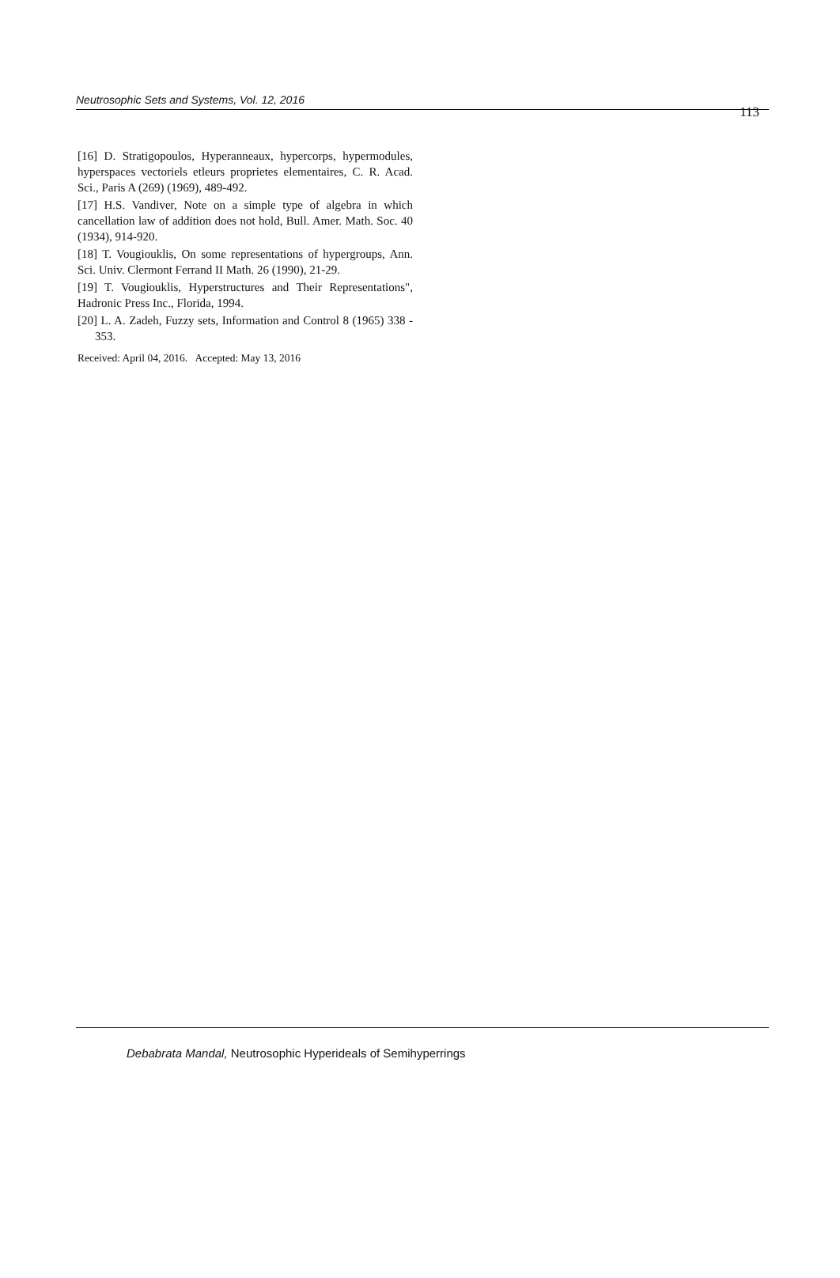Neutrosophic Sets and Systems, Vol. 12, 2016 113
[16] D. Stratigopoulos, Hyperanneaux, hypercorps, hypermodules, hyperspaces vectoriels etleurs proprietes elementaires, C. R. Acad. Sci., Paris A (269) (1969), 489-492.
[17] H.S. Vandiver, Note on a simple type of algebra in which cancellation law of addition does not hold, Bull. Amer. Math. Soc. 40 (1934), 914-920.
[18] T. Vougiouklis, On some representations of hypergroups, Ann. Sci. Univ. Clermont Ferrand II Math. 26 (1990), 21-29.
[19] T. Vougiouklis, Hyperstructures and Their Representations", Hadronic Press Inc., Florida, 1994.
[20] L. A. Zadeh, Fuzzy sets, Information and Control 8 (1965) 338 - 353.
Received: April 04, 2016. Accepted: May 13, 2016
Debabrata Mandal, Neutrosophic Hyperideals of Semihyperrings